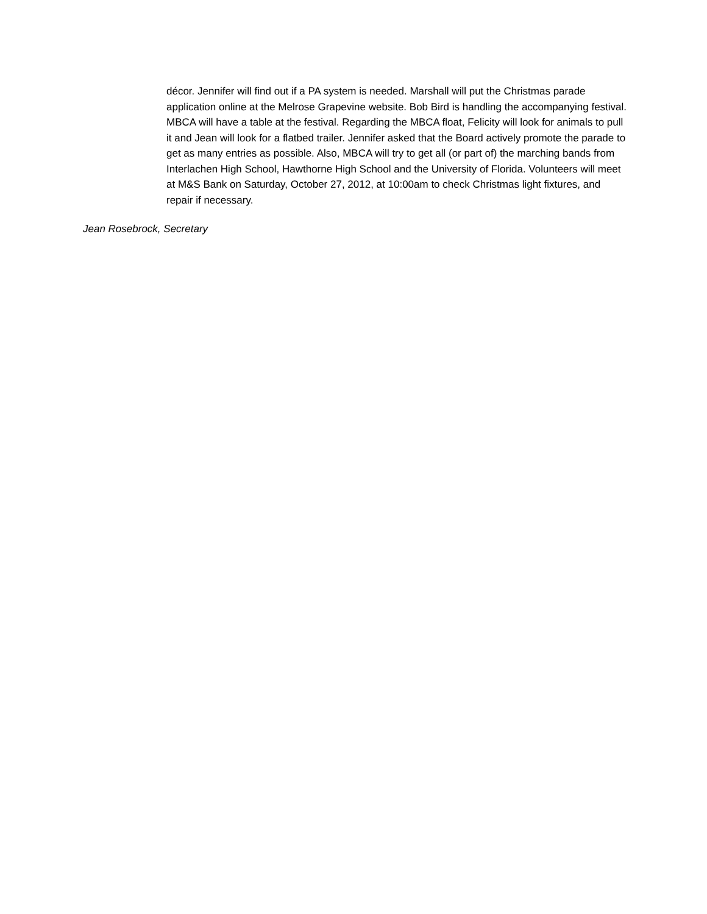décor. Jennifer will find out if a PA system is needed. Marshall will put the Christmas parade application online at the Melrose Grapevine website. Bob Bird is handling the accompanying festival. MBCA will have a table at the festival. Regarding the MBCA float, Felicity will look for animals to pull it and Jean will look for a flatbed trailer. Jennifer asked that the Board actively promote the parade to get as many entries as possible. Also, MBCA will try to get all (or part of) the marching bands from Interlachen High School, Hawthorne High School and the University of Florida. Volunteers will meet at M&S Bank on Saturday, October 27, 2012, at 10:00am to check Christmas light fixtures, and repair if necessary.
Jean Rosebrock, Secretary